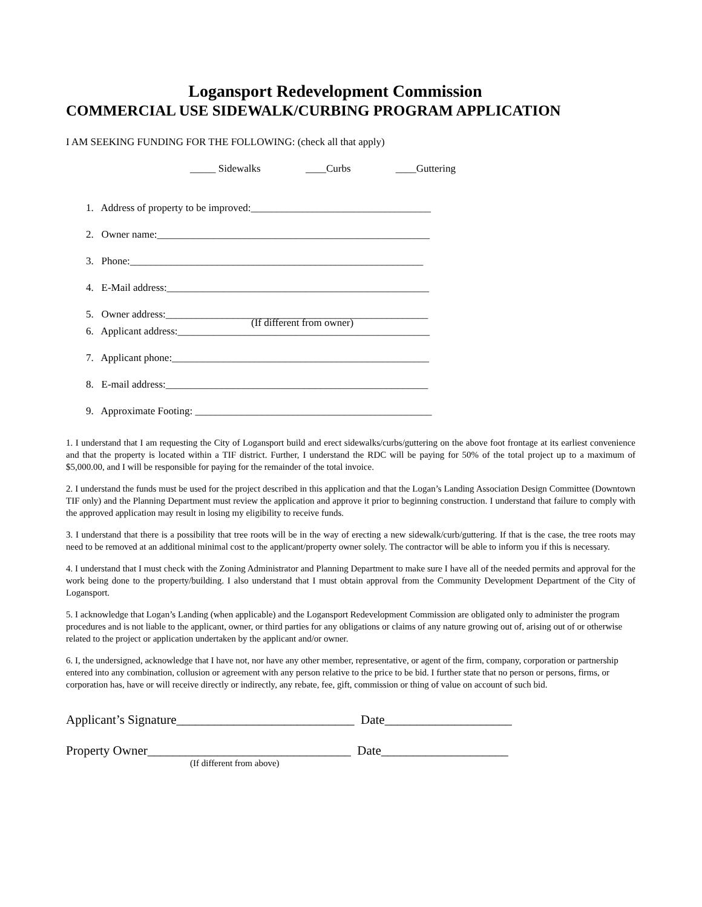Logansport Redevelopment Commission
COMMERCIAL USE SIDEWALK/CURBING PROGRAM APPLICATION
I AM SEEKING FUNDING FOR THE FOLLOWING: (check all that apply)
_____ Sidewalks ____Curbs ____Guttering
1. Address of property to be improved:___________________________________
2. Owner name:_____________________________________________________
3. Phone:_________________________________________________________
4. E-Mail address:___________________________________________________
5. Owner address:___________________________________________________
(If different from owner)
6. Applicant address:_________________________________________________
7. Applicant phone:__________________________________________________
8. E-mail address:___________________________________________________
9. Approximate Footing: ______________________________________________
1. I understand that I am requesting the City of Logansport build and erect sidewalks/curbs/guttering on the above foot frontage at its earliest convenience and that the property is located within a TIF district. Further, I understand the RDC will be paying for 50% of the total project up to a maximum of $5,000.00, and I will be responsible for paying for the remainder of the total invoice.
2. I understand the funds must be used for the project described in this application and that the Logan’s Landing Association Design Committee (Downtown TIF only) and the Planning Department must review the application and approve it prior to beginning construction. I understand that failure to comply with the approved application may result in losing my eligibility to receive funds.
3. I understand that there is a possibility that tree roots will be in the way of erecting a new sidewalk/curb/guttering. If that is the case, the tree roots may need to be removed at an additional minimal cost to the applicant/property owner solely. The contractor will be able to inform you if this is necessary.
4. I understand that I must check with the Zoning Administrator and Planning Department to make sure I have all of the needed permits and approval for the work being done to the property/building. I also understand that I must obtain approval from the Community Development Department of the City of Logansport.
5. I acknowledge that Logan’s Landing (when applicable) and the Logansport Redevelopment Commission are obligated only to administer the program procedures and is not liable to the applicant, owner, or third parties for any obligations or claims of any nature growing out of, arising out of or otherwise related to the project or application undertaken by the applicant and/or owner.
6. I, the undersigned, acknowledge that I have not, nor have any other member, representative, or agent of the firm, company, corporation or partnership entered into any combination, collusion or agreement with any person relative to the price to be bid. I further state that no person or persons, firms, or corporation has, have or will receive directly or indirectly, any rebate, fee, gift, commission or thing of value on account of such bid.
Applicant’s Signature____________________________ Date____________________
Property Owner________________________________ Date____________________
(If different from above)